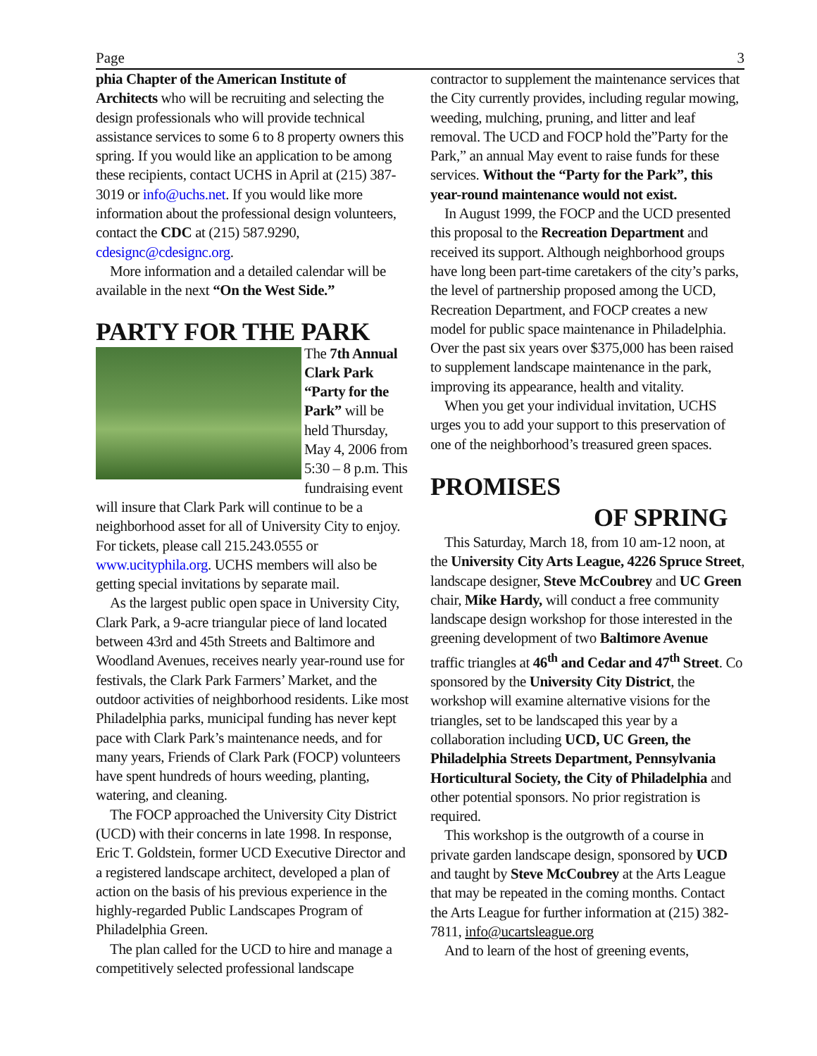Page 3
phia Chapter of the American Institute of Architects who will be recruiting and selecting the design professionals who will provide technical assistance services to some 6 to 8 property owners this spring. If you would like an application to be among these recipients, contact UCHS in April at (215) 387-3019 or info@uchs.net. If you would like more information about the professional design volunteers, contact the CDC at (215) 587.9290, cdesignc@cdesignc.org.
More information and a detailed calendar will be available in the next “On the West Side.”
PARTY FOR THE PARK
The 7th Annual Clark Park “Party for the Park” will be held Thursday, May 4, 2006 from 5:30 – 8 p.m. This fundraising event will insure that Clark Park will continue to be a neighborhood asset for all of University City to enjoy. For tickets, please call 215.243.0555 or www.ucityphila.org. UCHS members will also be getting special invitations by separate mail.
As the largest public open space in University City, Clark Park, a 9-acre triangular piece of land located between 43rd and 45th Streets and Baltimore and Woodland Avenues, receives nearly year-round use for festivals, the Clark Park Farmers’ Market, and the outdoor activities of neighborhood residents. Like most Philadelphia parks, municipal funding has never kept pace with Clark Park’s maintenance needs, and for many years, Friends of Clark Park (FOCP) volunteers have spent hundreds of hours weeding, planting, watering, and cleaning.
The FOCP approached the University City District (UCD) with their concerns in late 1998. In response, Eric T. Goldstein, former UCD Executive Director and a registered landscape architect, developed a plan of action on the basis of his previous experience in the highly-regarded Public Landscapes Program of Philadelphia Green.
The plan called for the UCD to hire and manage a competitively selected professional landscape
contractor to supplement the maintenance services that the City currently provides, including regular mowing, weeding, mulching, pruning, and litter and leaf removal. The UCD and FOCP hold the”Party for the Park,” an annual May event to raise funds for these services. Without the “Party for the Park”, this year-round maintenance would not exist.
In August 1999, the FOCP and the UCD presented this proposal to the Recreation Department and received its support. Although neighborhood groups have long been part-time caretakers of the city’s parks, the level of partnership proposed among the UCD, Recreation Department, and FOCP creates a new model for public space maintenance in Philadelphia. Over the past six years over $375,000 has been raised to supplement landscape maintenance in the park, improving its appearance, health and vitality.
When you get your individual invitation, UCHS urges you to add your support to this preservation of one of the neighborhood’s treasured green spaces.
PROMISES
OF SPRING
This Saturday, March 18, from 10 am-12 noon, at the University City Arts League, 4226 Spruce Street, landscape designer, Steve McCoubrey and UC Green chair, Mike Hardy, will conduct a free community landscape design workshop for those interested in the greening development of two Baltimore Avenue traffic triangles at 46<sup>th</sup> and Cedar and 47<sup>th</sup> Street. Co sponsored by the University City District, the workshop will examine alternative visions for the triangles, set to be landscaped this year by a collaboration including UCD, UC Green, the Philadelphia Streets Department, Pennsylvania Horticultural Society, the City of Philadelphia and other potential sponsors. No prior registration is required.
This workshop is the outgrowth of a course in private garden landscape design, sponsored by UCD and taught by Steve McCoubrey at the Arts League that may be repeated in the coming months. Contact the Arts League for further information at (215) 382-7811, info@ucartsleague.org
And to learn of the host of greening events,